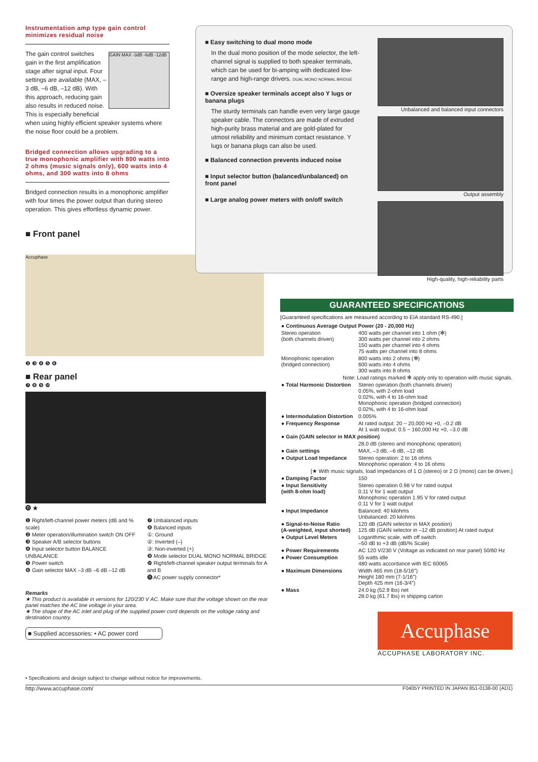Instrumentation amp type gain control minimizes residual noise
GAIN MAX -3dB -6dB -12dB
The gain control switches gain in the first amplification stage after signal input. Four settings are available (MAX, –3 dB, –6 dB, –12 dB). With this approach, reducing gain also results in reduced noise. This is especially beneficial when using highly efficient speaker systems where the noise floor could be a problem.
Bridged connection allows upgrading to a true monophonic amplifier with 800 watts into 2 ohms (music signals only), 600 watts into 4 ohms, and 300 watts into 8 ohms
Bridged connection results in a monophonic amplifier with four times the power output than during stereo operation. This gives effortless dynamic power.
■ Front panel
Accuphase
❷ ❸ ❹ ❺ ❻
■ Rear panel
❼ ❽ ❾ ❿
⓫ ★
❶ Right/left-channel power meters (dB and % scale)
❷ Meter operation/illumination switch ON OFF
❸ Speaker A/B selector buttons
❹ Input selector button BALANCE UNBALANCE
❺ Power switch
❻ Gain selector MAX –3 dB –6 dB –12 dB
❼ Unbalanced inputs
❽ Balanced inputs
①: Ground
②: Inverted (–)
③: Non-inverted (+)
❾ Mode selector DUAL MONO NORMAL BRIDGE
❿ Right/left-channel speaker output terminals for A and B
⓫ AC power supply connector*
Remarks
★ This product is available in versions for 120/230 V AC. Make sure that the voltage shown on the rear panel matches the AC line voltage in your area.
★ The shape of the AC inlet and plug of the supplied power cord depends on the voltage rating and destination country.
■ Supplied accessories: • AC power cord
• Specifications and design subject to change without notice for improvements.
http://www.accuphase.com/ F0405Y PRINTED IN JAPAN 851-0138-00 (AD1)
■ Easy switching to dual mono mode
In the dual mono position of the mode selector, the left-channel signal is supplied to both speaker terminals, which can be used for bi-amping with dedicated low-range and high-range drivers. DUAL MONO NORMAL BRIDGE
■ Oversize speaker terminals accept also Y lugs or banana plugs
The sturdy terminals can handle even very large gauge speaker cable. The connectors are made of extruded high-purity brass material and are gold-plated for utmost reliability and minimum contact resistance. Y lugs or banana plugs can also be used.
■ Balanced connection prevents induced noise
■ Input selector button (balanced/unbalanced) on front panel
■ Large analog power meters with on/off switch
Unbalanced and balanced input connectors
Output assembly
High-quality, high-reliability parts
GUARANTEED SPECIFICATIONS
[Guaranteed specifications are measured according to EIA standard RS-490.]
| ● Continuous Average Output Power (20 - 20,000 Hz) | |
| Stereo operation (both channels driven) | 400 watts per channel into 1 ohm (✻) 300 watts per channel into 2 ohms 150 watts per channel into 4 ohms 75 watts per channel into 8 ohms |
| Monophonic operation (bridged connection) | 800 watts into 2 ohms (✻) 600 watts into 4 ohms 300 watts into 8 ohms |
| Note: Load ratings marked ✻ apply only to operation with music signals. | |
| ● Total Harmonic Distortion | Stereo operation (both channels driven) 0.05%, with 2-ohm load 0.02%, with 4 to 16-ohm load Monophonic operation (bridged connection) 0.02%, with 4 to 16-ohm load |
| ● Intermodulation Distortion | 0.005% |
| ● Frequency Response | At rated output: 20 ~ 20,000 Hz +0, –0.2 dB At 1 watt output: 0.5 ~ 160,000 Hz +0, –3.0 dB |
| ● Gain (GAIN selector in MAX position) | |
| | 28.0 dB (stereo and monophonic operation) |
| ● Gain settings | MAX, –3 dB, –6 dB, –12 dB |
| ● Output Load Impedance | Stereo operation: 2 to 16 ohms Monophonic operation: 4 to 16 ohms |
| [★ With music signals, load impedances of 1 Ω (stereo) or 2 Ω (mono) can be driven.] | |
| ● Damping Factor | 150 |
| ● Input Sensitivity (with 8-ohm load) | Stereo operation 0.98 V for rated output 0.11 V for 1 watt output Monophonic operation 1.95 V for rated output 0.11 V for 1 watt output |
| ● Input Impedance | Balanced: 40 kilohms Unbalanced: 20 kilohms |
| ● Signal-to-Noise Ratio (A-weighted, input shorted) | 120 dB (GAIN selector in MAX position) 125 dB (GAIN selector in –12 dB position) At rated output |
| ● Output Level Meters | Logarithmic scale, with off switch –50 dB to +3 dB (dB/% Scale) |
| ● Power Requirements | AC 120 V/230 V (Voltage as indicated on rear panel) 50/60 Hz |
| ● Power Consumption | 55 watts idle 480 watts accordance with IEC 60065 |
| ● Maximum Dimensions | Width 465 mm (18-5/16") Height 180 mm (7-1/16") Depth 425 mm (16-3/4") |
| ● Mass | 24.0 kg (52.9 lbs) net 28.0 kg (61.7 lbs) in shipping carton |
Accuphase
ACCUPHASE LABORATORY INC.